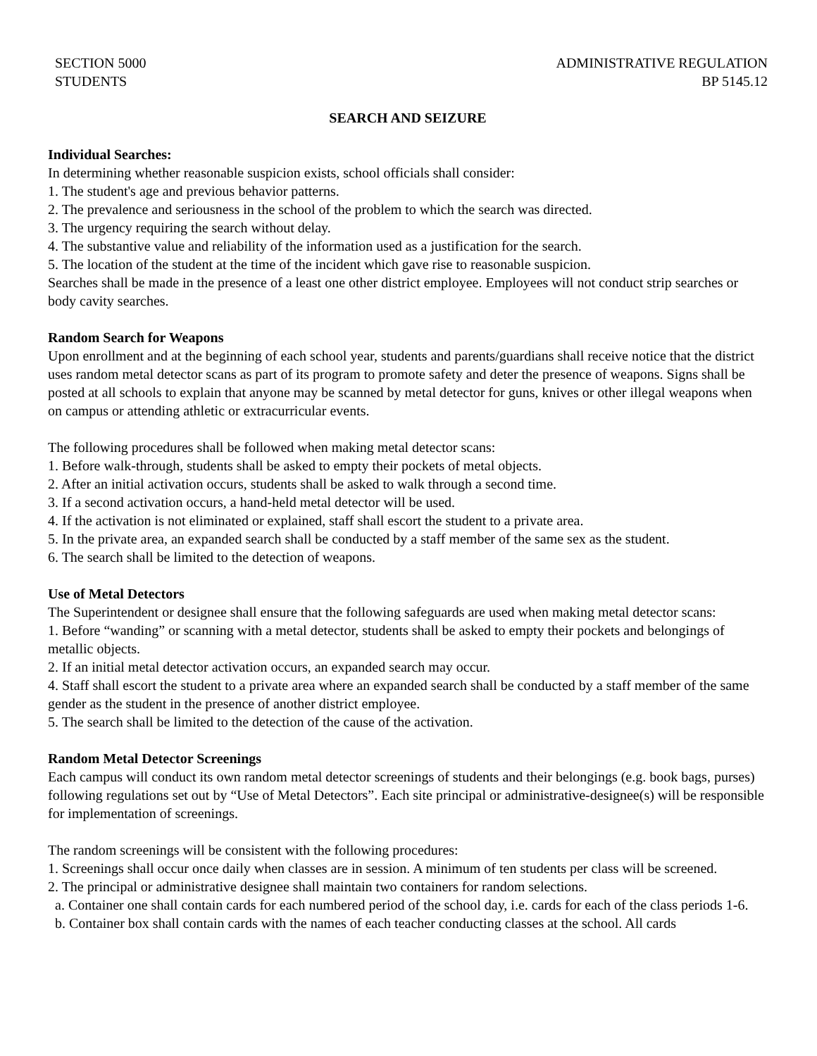SECTION 5000
STUDENTS
ADMINISTRATIVE REGULATION
BP 5145.12
SEARCH AND SEIZURE
Individual Searches:
In determining whether reasonable suspicion exists, school officials shall consider:
1. The student's age and previous behavior patterns.
2. The prevalence and seriousness in the school of the problem to which the search was directed.
3. The urgency requiring the search without delay.
4. The substantive value and reliability of the information used as a justification for the search.
5. The location of the student at the time of the incident which gave rise to reasonable suspicion.
Searches shall be made in the presence of a least one other district employee. Employees will not conduct strip searches or body cavity searches.
Random Search for Weapons
Upon enrollment and at the beginning of each school year, students and parents/guardians shall receive notice that the district uses random metal detector scans as part of its program to promote safety and deter the presence of weapons. Signs shall be posted at all schools to explain that anyone may be scanned by metal detector for guns, knives or other illegal weapons when on campus or attending athletic or extracurricular events.
The following procedures shall be followed when making metal detector scans:
1. Before walk-through, students shall be asked to empty their pockets of metal objects.
2. After an initial activation occurs, students shall be asked to walk through a second time.
3. If a second activation occurs, a hand-held metal detector will be used.
4. If the activation is not eliminated or explained, staff shall escort the student to a private area.
5. In the private area, an expanded search shall be conducted by a staff member of the same sex as the student.
6. The search shall be limited to the detection of weapons.
Use of Metal Detectors
The Superintendent or designee shall ensure that the following safeguards are used when making metal detector scans:
1. Before “wanding” or scanning with a metal detector, students shall be asked to empty their pockets and belongings of metallic objects.
2. If an initial metal detector activation occurs, an expanded search may occur.
4. Staff shall escort the student to a private area where an expanded search shall be conducted by a staff member of the same gender as the student in the presence of another district employee.
5. The search shall be limited to the detection of the cause of the activation.
Random Metal Detector Screenings
Each campus will conduct its own random metal detector screenings of students and their belongings (e.g. book bags, purses) following regulations set out by “Use of Metal Detectors”. Each site principal or administrative-designee(s) will be responsible for implementation of screenings.
The random screenings will be consistent with the following procedures:
1. Screenings shall occur once daily when classes are in session. A minimum of ten students per class will be screened.
2. The principal or administrative designee shall maintain two containers for random selections.
a. Container one shall contain cards for each numbered period of the school day, i.e. cards for each of the class periods 1-6.
b. Container box shall contain cards with the names of each teacher conducting classes at the school. All cards